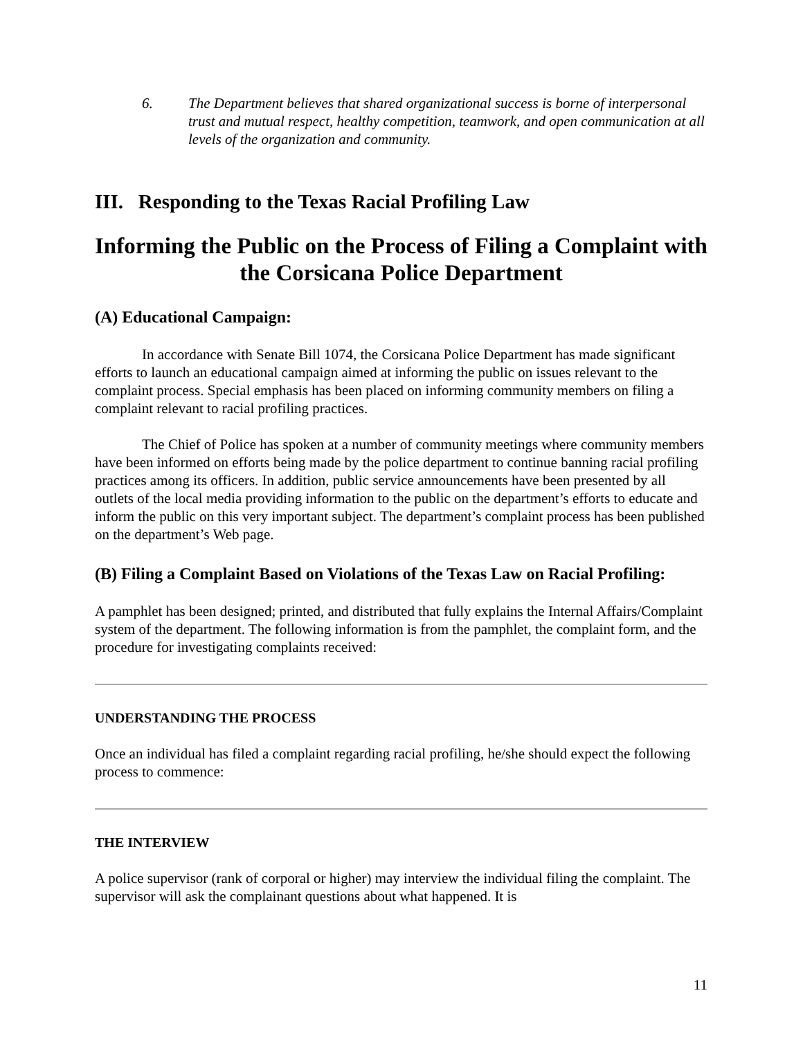6. The Department believes that shared organizational success is borne of interpersonal trust and mutual respect, healthy competition, teamwork, and open communication at all levels of the organization and community.
III. Responding to the Texas Racial Profiling Law
Informing the Public on the Process of Filing a Complaint with the Corsicana Police Department
(A) Educational Campaign:
In accordance with Senate Bill 1074, the Corsicana Police Department has made significant efforts to launch an educational campaign aimed at informing the public on issues relevant to the complaint process. Special emphasis has been placed on informing community members on filing a complaint relevant to racial profiling practices.
The Chief of Police has spoken at a number of community meetings where community members have been informed on efforts being made by the police department to continue banning racial profiling practices among its officers. In addition, public service announcements have been presented by all outlets of the local media providing information to the public on the department’s efforts to educate and inform the public on this very important subject. The department’s complaint process has been published on the department’s Web page.
(B) Filing a Complaint Based on Violations of the Texas Law on Racial Profiling:
A pamphlet has been designed; printed, and distributed that fully explains the Internal Affairs/Complaint system of the department. The following information is from the pamphlet, the complaint form, and the procedure for investigating complaints received:
UNDERSTANDING THE PROCESS
Once an individual has filed a complaint regarding racial profiling, he/she should expect the following process to commence:
THE INTERVIEW
A police supervisor (rank of corporal or higher) may interview the individual filing the complaint. The supervisor will ask the complainant questions about what happened. It is
11